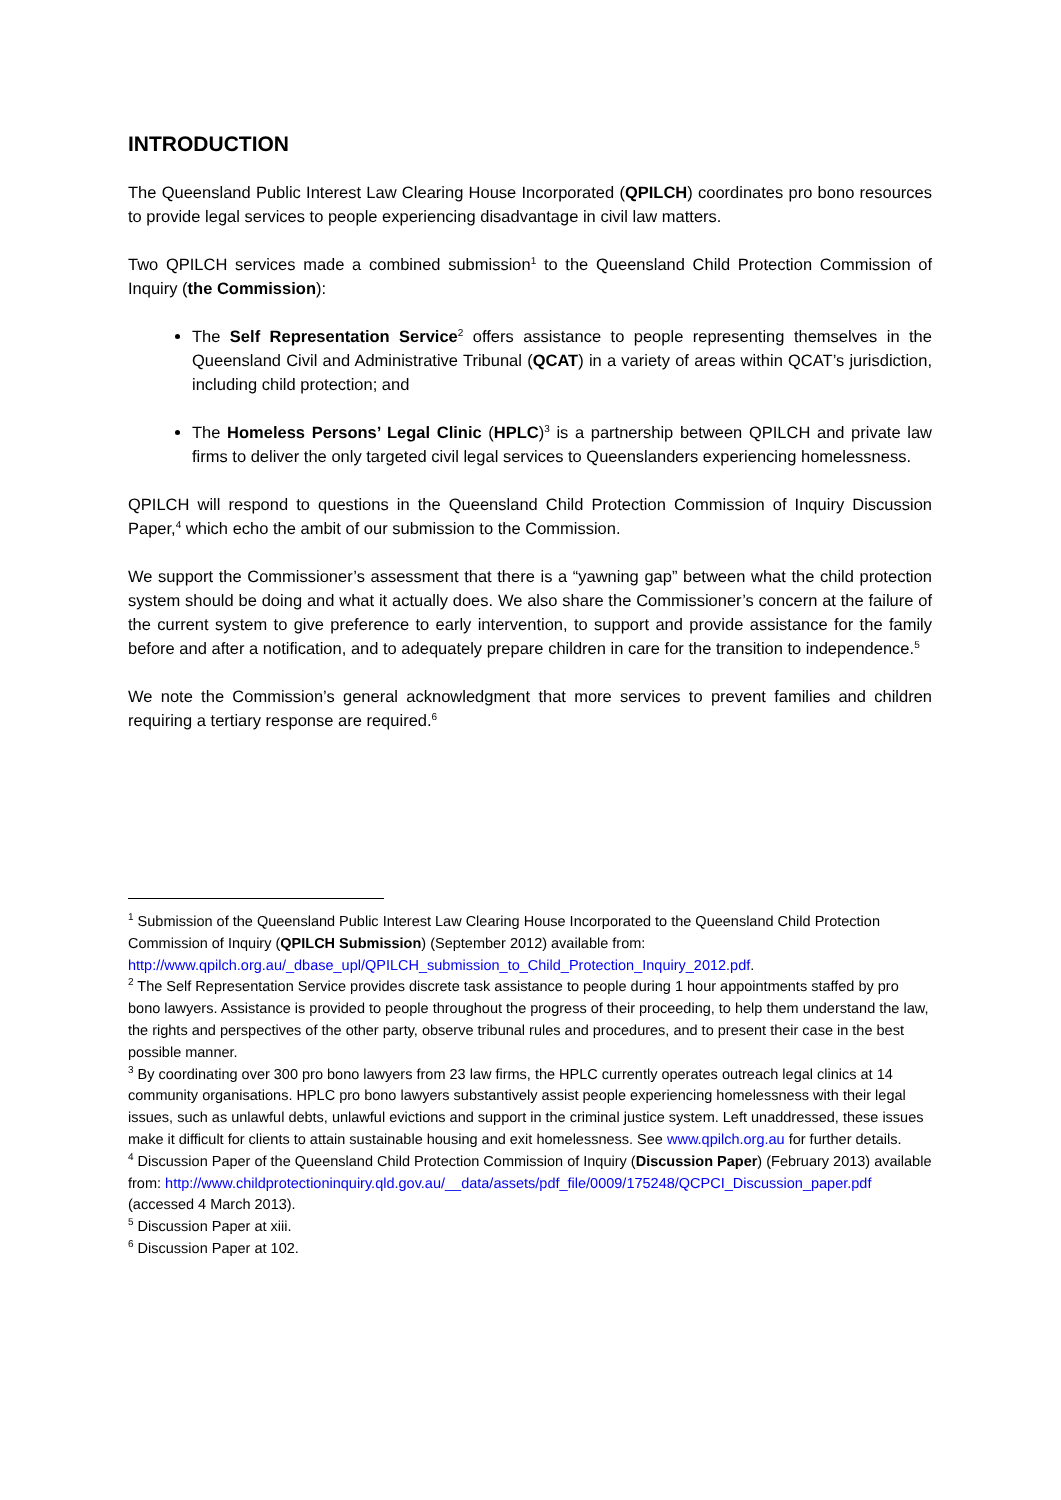INTRODUCTION
The Queensland Public Interest Law Clearing House Incorporated (QPILCH) coordinates pro bono resources to provide legal services to people experiencing disadvantage in civil law matters.
Two QPILCH services made a combined submission<sup>1</sup> to the Queensland Child Protection Commission of Inquiry (the Commission):
The Self Representation Service<sup>2</sup> offers assistance to people representing themselves in the Queensland Civil and Administrative Tribunal (QCAT) in a variety of areas within QCAT’s jurisdiction, including child protection; and
The Homeless Persons’ Legal Clinic (HPLC)<sup>3</sup> is a partnership between QPILCH and private law firms to deliver the only targeted civil legal services to Queenslanders experiencing homelessness.
QPILCH will respond to questions in the Queensland Child Protection Commission of Inquiry Discussion Paper,<sup>4</sup> which echo the ambit of our submission to the Commission.
We support the Commissioner’s assessment that there is a “yawning gap” between what the child protection system should be doing and what it actually does. We also share the Commissioner’s concern at the failure of the current system to give preference to early intervention, to support and provide assistance for the family before and after a notification, and to adequately prepare children in care for the transition to independence.<sup>5</sup>
We note the Commission’s general acknowledgment that more services to prevent families and children requiring a tertiary response are required.<sup>6</sup>
<sup>1</sup> Submission of the Queensland Public Interest Law Clearing House Incorporated to the Queensland Child Protection Commission of Inquiry (QPILCH Submission) (September 2012) available from: http://www.qpilch.org.au/_dbase_upl/QPILCH_submission_to_Child_Protection_Inquiry_2012.pdf.
<sup>2</sup> The Self Representation Service provides discrete task assistance to people during 1 hour appointments staffed by pro bono lawyers. Assistance is provided to people throughout the progress of their proceeding, to help them understand the law, the rights and perspectives of the other party, observe tribunal rules and procedures, and to present their case in the best possible manner.
<sup>3</sup> By coordinating over 300 pro bono lawyers from 23 law firms, the HPLC currently operates outreach legal clinics at 14 community organisations. HPLC pro bono lawyers substantively assist people experiencing homelessness with their legal issues, such as unlawful debts, unlawful evictions and support in the criminal justice system. Left unaddressed, these issues make it difficult for clients to attain sustainable housing and exit homelessness. See www.qpilch.org.au for further details.
<sup>4</sup> Discussion Paper of the Queensland Child Protection Commission of Inquiry (Discussion Paper) (February 2013) available from: http://www.childprotectioninquiry.qld.gov.au/__data/assets/pdf_file/0009/175248/QCPCI_Discussion_paper.pdf (accessed 4 March 2013).
<sup>5</sup> Discussion Paper at xiii.
<sup>6</sup> Discussion Paper at 102.